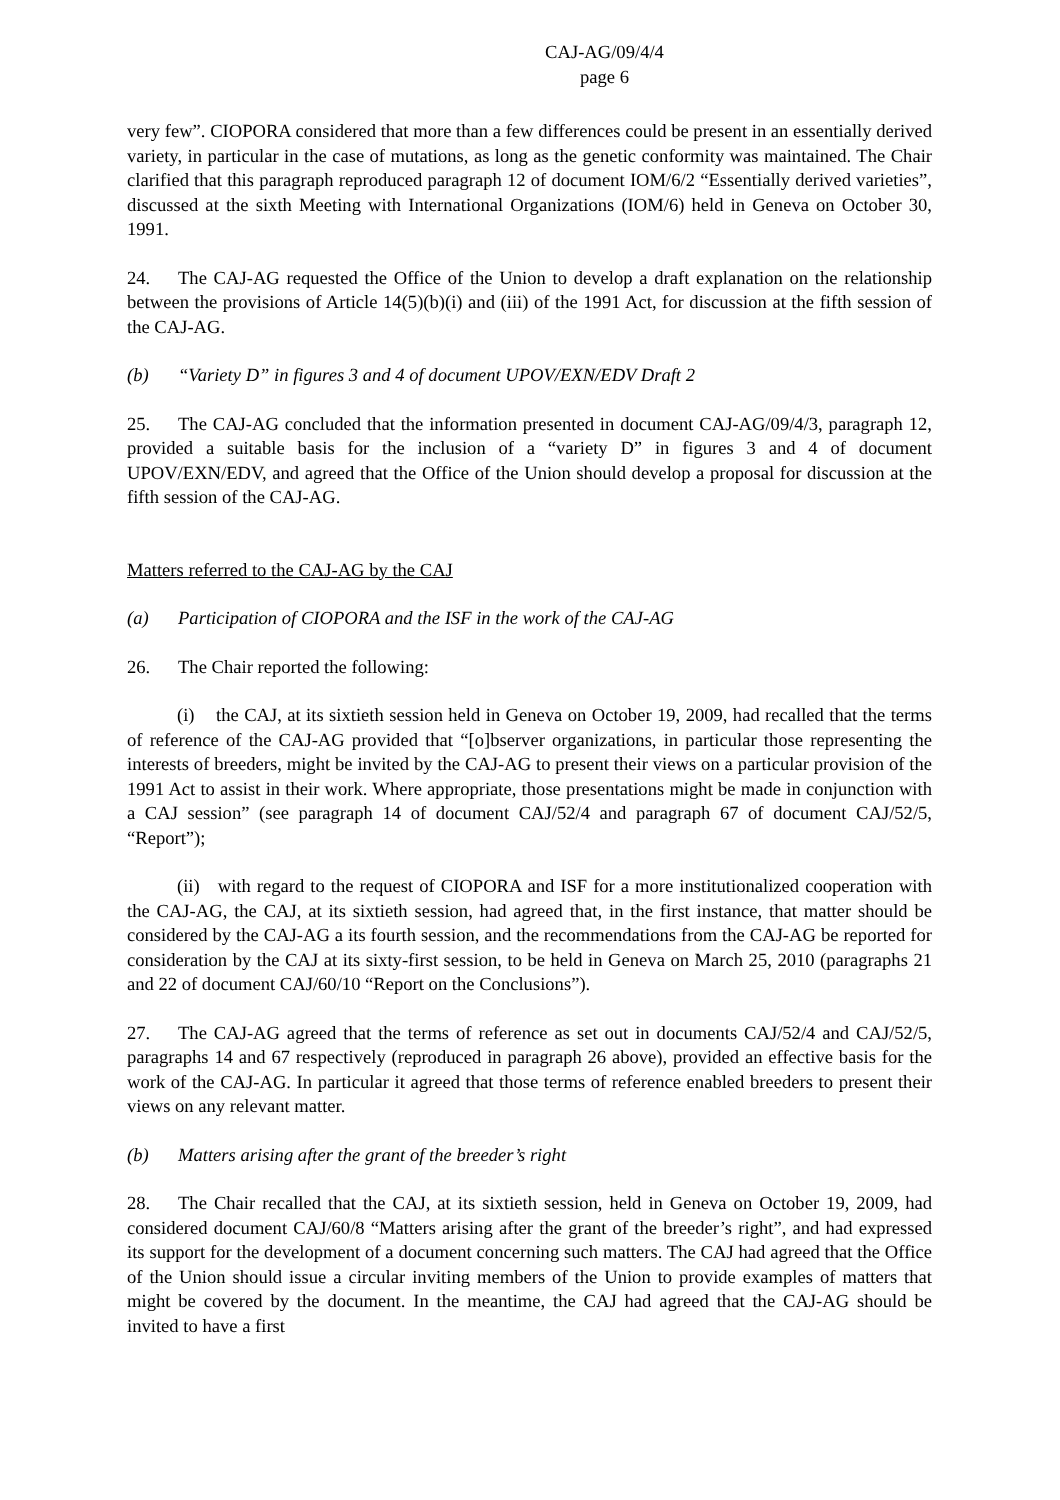CAJ-AG/09/4/4
page 6
very few”. CIOPORA considered that more than a few differences could be present in an essentially derived variety, in particular in the case of mutations, as long as the genetic conformity was maintained. The Chair clarified that this paragraph reproduced paragraph 12 of document IOM/6/2 “Essentially derived varieties”, discussed at the sixth Meeting with International Organizations (IOM/6) held in Geneva on October 30, 1991.
24. The CAJ-AG requested the Office of the Union to develop a draft explanation on the relationship between the provisions of Article 14(5)(b)(i) and (iii) of the 1991 Act, for discussion at the fifth session of the CAJ-AG.
(b) “Variety D” in figures 3 and 4 of document UPOV/EXN/EDV Draft 2
25. The CAJ-AG concluded that the information presented in document CAJ-AG/09/4/3, paragraph 12, provided a suitable basis for the inclusion of a “variety D” in figures 3 and 4 of document UPOV/EXN/EDV, and agreed that the Office of the Union should develop a proposal for discussion at the fifth session of the CAJ-AG.
Matters referred to the CAJ-AG by the CAJ
(a) Participation of CIOPORA and the ISF in the work of the CAJ-AG
26. The Chair reported the following:
(i) the CAJ, at its sixtieth session held in Geneva on October 19, 2009, had recalled that the terms of reference of the CAJ-AG provided that “[o]bserver organizations, in particular those representing the interests of breeders, might be invited by the CAJ-AG to present their views on a particular provision of the 1991 Act to assist in their work. Where appropriate, those presentations might be made in conjunction with a CAJ session” (see paragraph 14 of document CAJ/52/4 and paragraph 67 of document CAJ/52/5, “Report”);
(ii) with regard to the request of CIOPORA and ISF for a more institutionalized cooperation with the CAJ-AG, the CAJ, at its sixtieth session, had agreed that, in the first instance, that matter should be considered by the CAJ-AG a its fourth session, and the recommendations from the CAJ-AG be reported for consideration by the CAJ at its sixty-first session, to be held in Geneva on March 25, 2010 (paragraphs 21 and 22 of document CAJ/60/10 “Report on the Conclusions”).
27. The CAJ-AG agreed that the terms of reference as set out in documents CAJ/52/4 and CAJ/52/5, paragraphs 14 and 67 respectively (reproduced in paragraph 26 above), provided an effective basis for the work of the CAJ-AG. In particular it agreed that those terms of reference enabled breeders to present their views on any relevant matter.
(b) Matters arising after the grant of the breeder’s right
28. The Chair recalled that the CAJ, at its sixtieth session, held in Geneva on October 19, 2009, had considered document CAJ/60/8 “Matters arising after the grant of the breeder’s right”, and had expressed its support for the development of a document concerning such matters. The CAJ had agreed that the Office of the Union should issue a circular inviting members of the Union to provide examples of matters that might be covered by the document. In the meantime, the CAJ had agreed that the CAJ-AG should be invited to have a first